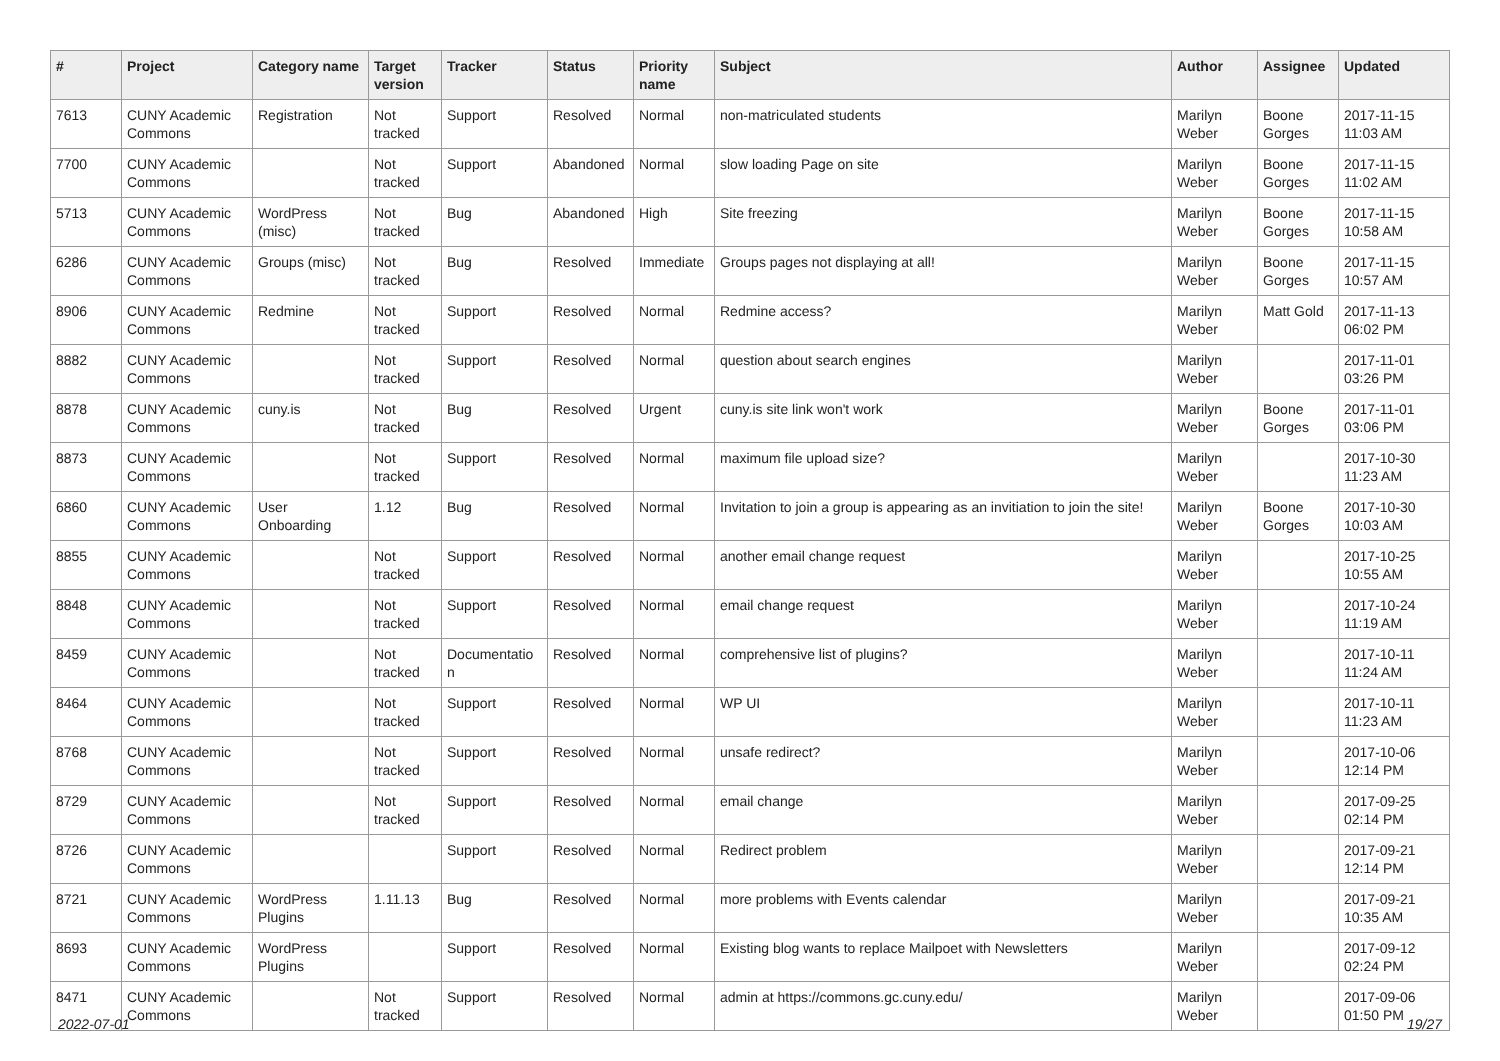| # | Project | Category name | Target version | Tracker | Status | Priority name | Subject | Author | Assignee | Updated |
| --- | --- | --- | --- | --- | --- | --- | --- | --- | --- | --- |
| 7613 | CUNY Academic Commons | Registration | Not tracked | Support | Resolved | Normal | non-matriculated students | Marilyn Weber | Boone Gorges | 2017-11-15 11:03 AM |
| 7700 | CUNY Academic Commons | | Not tracked | Support | Abandoned | Normal | slow loading Page on site | Marilyn Weber | Boone Gorges | 2017-11-15 11:02 AM |
| 5713 | CUNY Academic Commons | WordPress (misc) | Not tracked | Bug | Abandoned | High | Site freezing | Marilyn Weber | Boone Gorges | 2017-11-15 10:58 AM |
| 6286 | CUNY Academic Commons | Groups (misc) | Not tracked | Bug | Resolved | Immediate | Groups pages not displaying at all! | Marilyn Weber | Boone Gorges | 2017-11-15 10:57 AM |
| 8906 | CUNY Academic Commons | Redmine | Not tracked | Support | Resolved | Normal | Redmine access? | Marilyn Weber | Matt Gold | 2017-11-13 06:02 PM |
| 8882 | CUNY Academic Commons | | Not tracked | Support | Resolved | Normal | question about search engines | Marilyn Weber | | 2017-11-01 03:26 PM |
| 8878 | CUNY Academic Commons | cuny.is | Not tracked | Bug | Resolved | Urgent | cuny.is site link won't work | Marilyn Weber | Boone Gorges | 2017-11-01 03:06 PM |
| 8873 | CUNY Academic Commons | | Not tracked | Support | Resolved | Normal | maximum file upload size? | Marilyn Weber | | 2017-10-30 11:23 AM |
| 6860 | CUNY Academic Commons | User Onboarding | 1.12 | Bug | Resolved | Normal | Invitation to join a group is appearing as an invitiation to join the site! | Marilyn Weber | Boone Gorges | 2017-10-30 10:03 AM |
| 8855 | CUNY Academic Commons | | Not tracked | Support | Resolved | Normal | another email change request | Marilyn Weber | | 2017-10-25 10:55 AM |
| 8848 | CUNY Academic Commons | | Not tracked | Support | Resolved | Normal | email change request | Marilyn Weber | | 2017-10-24 11:19 AM |
| 8459 | CUNY Academic Commons | | Not tracked | Documentatio n | Resolved | Normal | comprehensive list of plugins? | Marilyn Weber | | 2017-10-11 11:24 AM |
| 8464 | CUNY Academic Commons | | Not tracked | Support | Resolved | Normal | WP UI | Marilyn Weber | | 2017-10-11 11:23 AM |
| 8768 | CUNY Academic Commons | | Not tracked | Support | Resolved | Normal | unsafe redirect? | Marilyn Weber | | 2017-10-06 12:14 PM |
| 8729 | CUNY Academic Commons | | Not tracked | Support | Resolved | Normal | email change | Marilyn Weber | | 2017-09-25 02:14 PM |
| 8726 | CUNY Academic Commons | | | Support | Resolved | Normal | Redirect problem | Marilyn Weber | | 2017-09-21 12:14 PM |
| 8721 | CUNY Academic Commons | WordPress Plugins | 1.11.13 | Bug | Resolved | Normal | more problems with Events calendar | Marilyn Weber | | 2017-09-21 10:35 AM |
| 8693 | CUNY Academic Commons | WordPress Plugins | | Support | Resolved | Normal | Existing blog wants to replace Mailpoet with Newsletters | Marilyn Weber | | 2017-09-12 02:24 PM |
| 8471 | CUNY Academic Commons | | Not tracked | Support | Resolved | Normal | admin at https://commons.gc.cuny.edu/ | Marilyn Weber | | 2017-09-06 01:50 PM |
2022-07-01 19/27